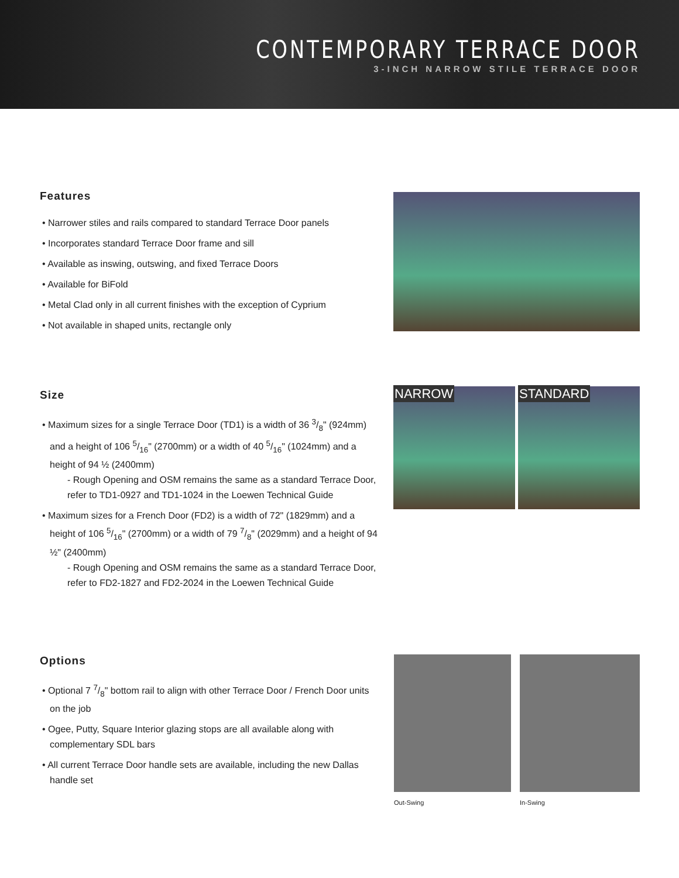CONTEMPORARY TERRACE DOOR
3-INCH NARROW STILE TERRACE DOOR
Features
• Narrower stiles and rails compared to standard Terrace Door panels
• Incorporates standard Terrace Door frame and sill
• Available as inswing, outswing, and fixed Terrace Doors
• Available for BiFold
• Metal Clad only in all current finishes with the exception of Cyprium
• Not available in shaped units, rectangle only
Size
• Maximum sizes for a single Terrace Door (TD1) is a width of 36 3/8" (924mm) and a height of 106 5/16" (2700mm) or a width of 40 5/16" (1024mm) and a height of 94 ½ (2400mm)
- Rough Opening and OSM remains the same as a standard Terrace Door, refer to TD1-0927 and TD1-1024 in the Loewen Technical Guide
• Maximum sizes for a French Door (FD2) is a width of 72" (1829mm) and a height of 106 5/16" (2700mm) or a width of 79 7/8" (2029mm) and a height of 94 ½" (2400mm)
- Rough Opening and OSM remains the same as a standard Terrace Door, refer to FD2-1827 and FD2-2024 in the Loewen Technical Guide
NARROW STANDARD
Options
• Optional 7 7/8" bottom rail to align with other Terrace Door / French Door units on the job
• Ogee, Putty, Square Interior glazing stops are all available along with complementary SDL bars
• All current Terrace Door handle sets are available, including the new Dallas handle set
Out-Swing In-Swing